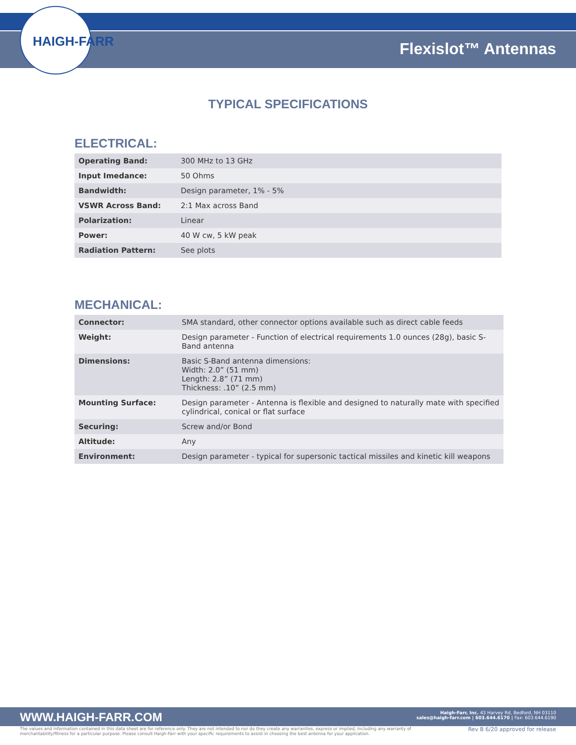HAIGH-FARR Flexislot™ Antennas
TYPICAL SPECIFICATIONS
ELECTRICAL:
| Operating Band: | 300 MHz to 13 GHz |
| Input Imedance: | 50 Ohms |
| Bandwidth: | Design parameter, 1% - 5% |
| VSWR Across Band: | 2:1 Max across Band |
| Polarization: | Linear |
| Power: | 40 W cw, 5 kW peak |
| Radiation Pattern: | See plots |
MECHANICAL:
| Connector: | SMA standard, other connector options available such as direct cable feeds |
| Weight: | Design parameter - Function of electrical requirements 1.0 ounces (28g), basic S-Band antenna |
| Dimensions: | Basic S-Band antenna dimensions: Width: 2.0” (51 mm) Length: 2.8” (71 mm) Thickness: .10” (2.5 mm) |
| Mounting Surface: | Design parameter - Antenna is flexible and designed to naturally mate with specified cylindrical, conical or flat surface |
| Securing: | Screw and/or Bond |
| Altitude: | Any |
| Environment: | Design parameter - typical for supersonic tactical missiles and kinetic kill weapons |
WWW.HAIGH-FARR.COM
Haigh-Farr, Inc. 43 Harvey Rd, Bedford, NH 03110
sales@haigh-farr.com | 603.644.6170 | Fax: 603.644.6190
The values and information contained in this data sheet are for reference only. They are not intended to nor do they create any warranties, express or implied, including any warranty of merchantability/fitness for a particular purpose. Please consult Haigh-Farr with your specific requirements to assist in choosing the best antenna for your application.
Rev B 6/20 approved for release